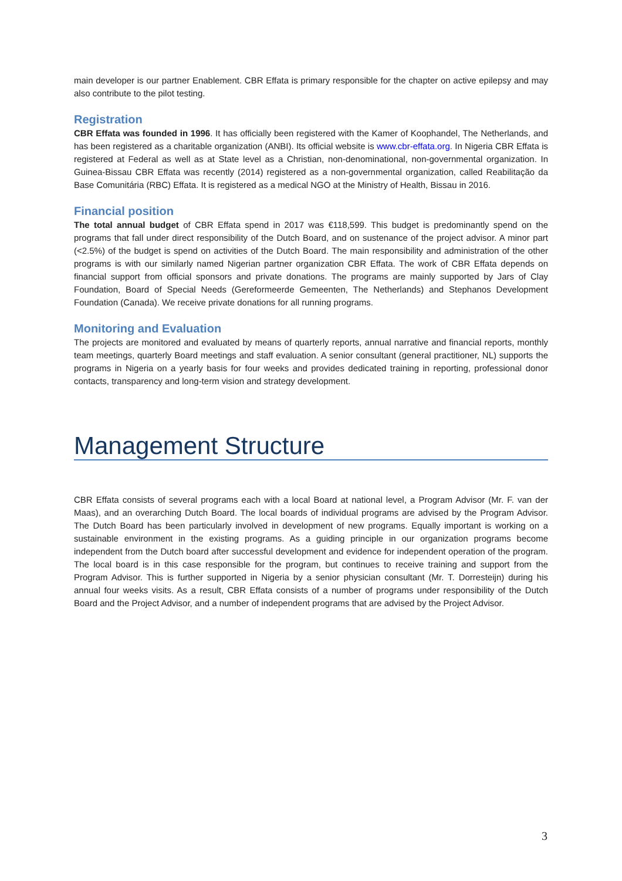main developer is our partner Enablement. CBR Effata is primary responsible for the chapter on active epilepsy and may also contribute to the pilot testing.
Registration
CBR Effata was founded in 1996. It has officially been registered with the Kamer of Koophandel, The Netherlands, and has been registered as a charitable organization (ANBI). Its official website is www.cbr-effata.org. In Nigeria CBR Effata is registered at Federal as well as at State level as a Christian, non-denominational, non-governmental organization. In Guinea-Bissau CBR Effata was recently (2014) registered as a non-governmental organization, called Reabilitação da Base Comunitária (RBC) Effata. It is registered as a medical NGO at the Ministry of Health, Bissau in 2016.
Financial position
The total annual budget of CBR Effata spend in 2017 was €118,599. This budget is predominantly spend on the programs that fall under direct responsibility of the Dutch Board, and on sustenance of the project advisor. A minor part (<2.5%) of the budget is spend on activities of the Dutch Board. The main responsibility and administration of the other programs is with our similarly named Nigerian partner organization CBR Effata. The work of CBR Effata depends on financial support from official sponsors and private donations. The programs are mainly supported by Jars of Clay Foundation, Board of Special Needs (Gereformeerde Gemeenten, The Netherlands) and Stephanos Development Foundation (Canada). We receive private donations for all running programs.
Monitoring and Evaluation
The projects are monitored and evaluated by means of quarterly reports, annual narrative and financial reports, monthly team meetings, quarterly Board meetings and staff evaluation. A senior consultant (general practitioner, NL) supports the programs in Nigeria on a yearly basis for four weeks and provides dedicated training in reporting, professional donor contacts, transparency and long-term vision and strategy development.
Management Structure
CBR Effata consists of several programs each with a local Board at national level, a Program Advisor (Mr. F. van der Maas), and an overarching Dutch Board. The local boards of individual programs are advised by the Program Advisor. The Dutch Board has been particularly involved in development of new programs. Equally important is working on a sustainable environment in the existing programs. As a guiding principle in our organization programs become independent from the Dutch board after successful development and evidence for independent operation of the program. The local board is in this case responsible for the program, but continues to receive training and support from the Program Advisor. This is further supported in Nigeria by a senior physician consultant (Mr. T. Dorresteijn) during his annual four weeks visits. As a result, CBR Effata consists of a number of programs under responsibility of the Dutch Board and the Project Advisor, and a number of independent programs that are advised by the Project Advisor.
3